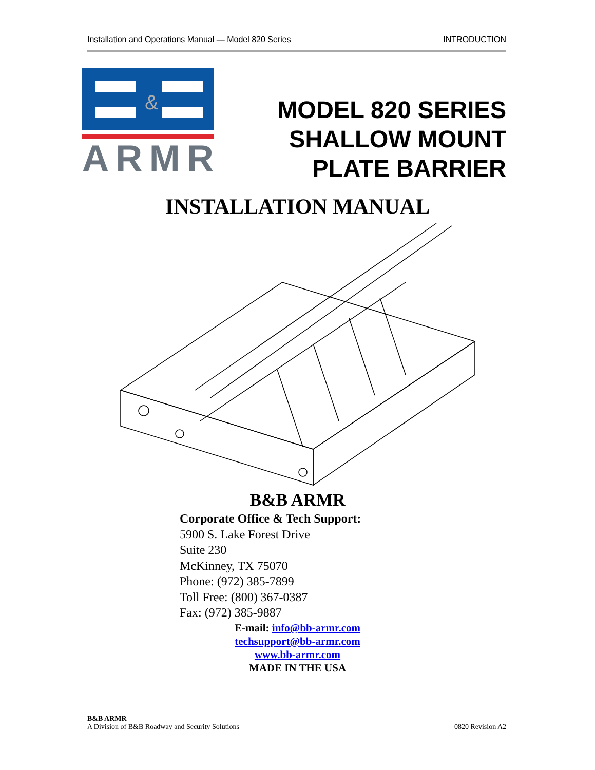Installation and Operations Manual — Model 820 Series INTRODUCTION
&
ARMR
MODEL 820 SERIES
SHALLOW MOUNT
PLATE BARRIER
INSTALLATION MANUAL
B&B ARMR
Corporate Office & Tech Support:
5900 S. Lake Forest Drive
Suite 230
McKinney, TX 75070
Phone: (972) 385-7899
Toll Free: (800) 367-0387
Fax: (972) 385-9887
E-mail: info@bb-armr.com
techsupport@bb-armr.com
www.bb-armr.com
MADE IN THE USA
B&B ARMR
A Division of B&B Roadway and Security Solutions
0820 Revision A2